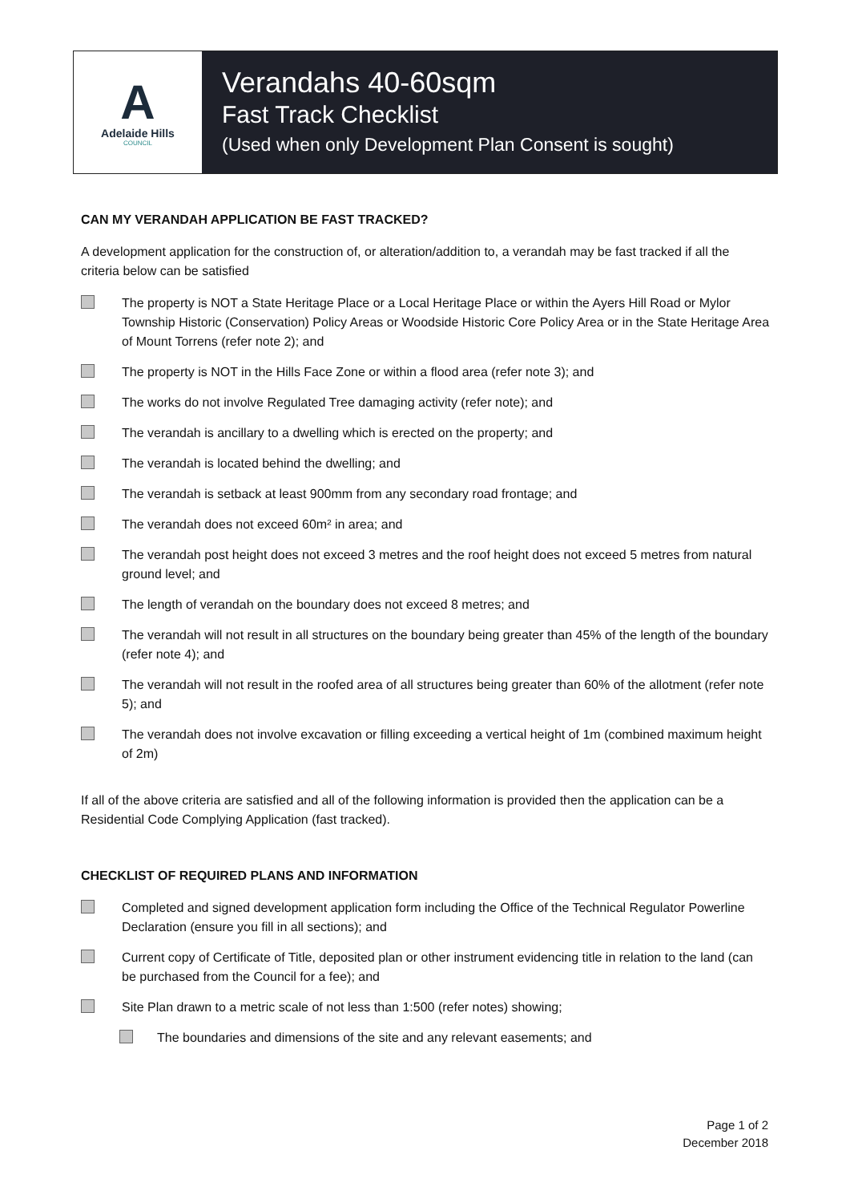A
Adelaide Hills
COUNCIL
Verandahs 40-60sqm
Fast Track Checklist
(Used when only Development Plan Consent is sought)
CAN MY VERANDAH APPLICATION BE FAST TRACKED?
A development application for the construction of, or alteration/addition to, a verandah may be fast tracked if all the criteria below can be satisfied
The property is NOT a State Heritage Place or a Local Heritage Place or within the Ayers Hill Road or Mylor Township Historic (Conservation) Policy Areas or Woodside Historic Core Policy Area or in the State Heritage Area of Mount Torrens (refer note 2); and
The property is NOT in the Hills Face Zone or within a flood area (refer note 3); and
The works do not involve Regulated Tree damaging activity (refer note); and
The verandah is ancillary to a dwelling which is erected on the property; and
The verandah is located behind the dwelling; and
The verandah is setback at least 900mm from any secondary road frontage; and
The verandah does not exceed 60m² in area; and
The verandah post height does not exceed 3 metres and the roof height does not exceed 5 metres from natural ground level; and
The length of verandah on the boundary does not exceed 8 metres; and
The verandah will not result in all structures on the boundary being greater than 45% of the length of the boundary (refer note 4); and
The verandah will not result in the roofed area of all structures being greater than 60% of the allotment (refer note 5); and
The verandah does not involve excavation or filling exceeding a vertical height of 1m (combined maximum height of 2m)
If all of the above criteria are satisfied and all of the following information is provided then the application can be a Residential Code Complying Application (fast tracked).
CHECKLIST OF REQUIRED PLANS AND INFORMATION
Completed and signed development application form including the Office of the Technical Regulator Powerline Declaration (ensure you fill in all sections); and
Current copy of Certificate of Title, deposited plan or other instrument evidencing title in relation to the land (can be purchased from the Council for a fee); and
Site Plan drawn to a metric scale of not less than 1:500 (refer notes) showing;
The boundaries and dimensions of the site and any relevant easements; and
Page 1 of 2
December 2018